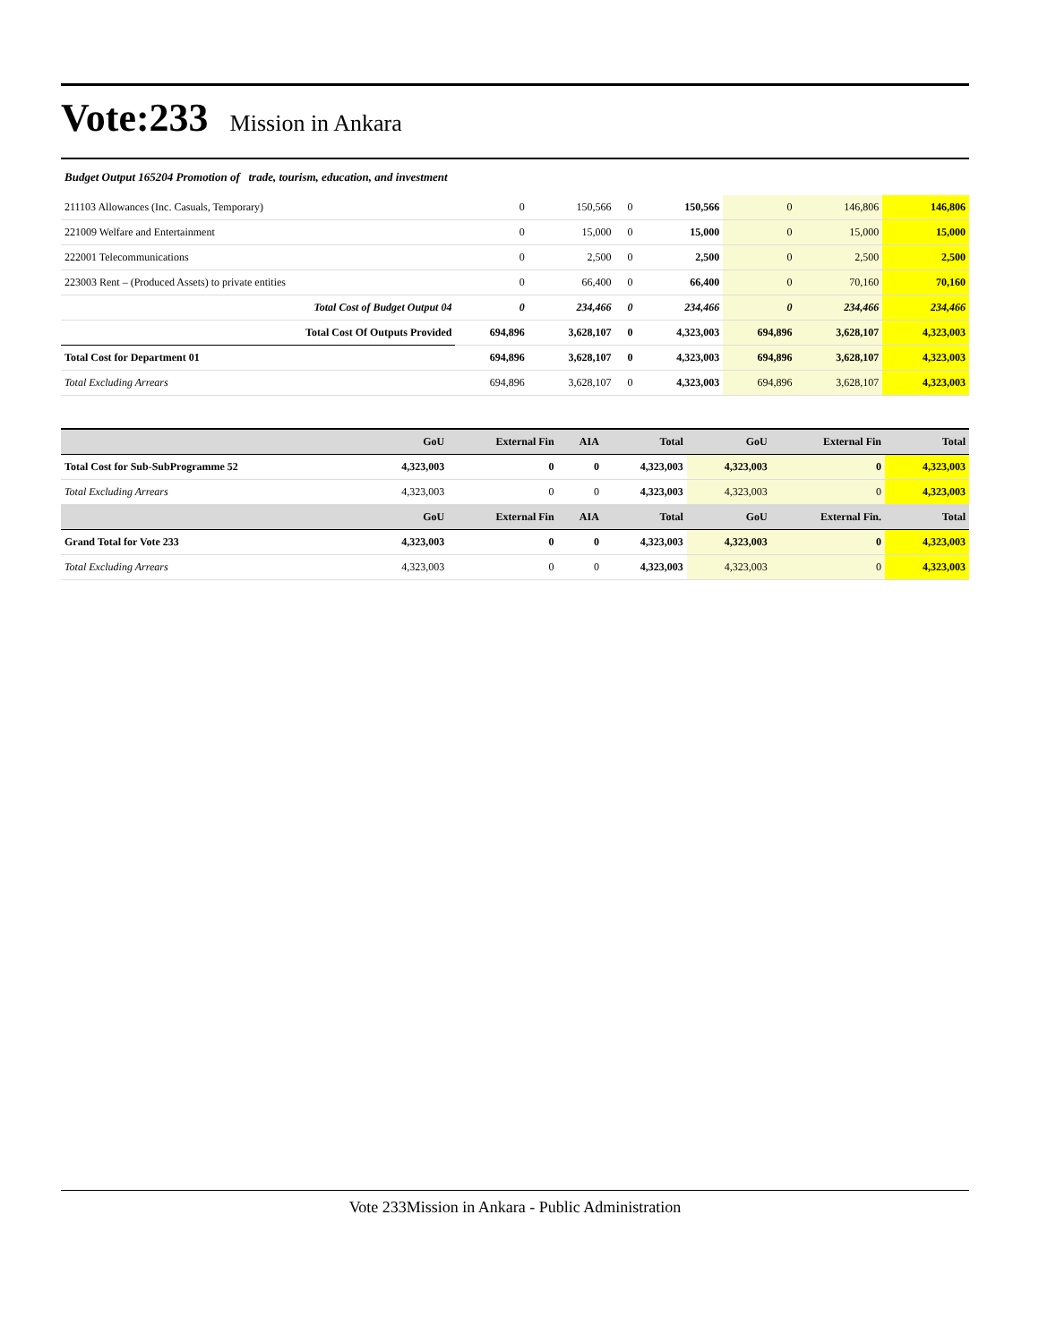Vote:233 Mission in Ankara
Budget Output 165204 Promotion of trade, tourism, education, and investment
| 211103 Allowances (Inc. Casuals, Temporary) | 0 | 150,566 | 0 | 150,566 | 0 | 146,806 | 146,806 |
| 221009 Welfare and Entertainment | 0 | 15,000 | 0 | 15,000 | 0 | 15,000 | 15,000 |
| 222001 Telecommunications | 0 | 2,500 | 0 | 2,500 | 0 | 2,500 | 2,500 |
| 223003 Rent – (Produced Assets) to private entities | 0 | 66,400 | 0 | 66,400 | 0 | 70,160 | 70,160 |
| Total Cost of Budget Output 04 | 0 | 234,466 | 0 | 234,466 | 0 | 234,466 | 234,466 |
| Total Cost Of Outputs Provided | 694,896 | 3,628,107 | 0 | 4,323,003 | 694,896 | 3,628,107 | 4,323,003 |
| Total Cost for Department 01 | 694,896 | 3,628,107 | 0 | 4,323,003 | 694,896 | 3,628,107 | 4,323,003 |
| Total Excluding Arrears | 694,896 | 3,628,107 | 0 | 4,323,003 | 694,896 | 3,628,107 | 4,323,003 |
| | GoU | External Fin | AIA | Total | GoU | External Fin | Total |
| --- | --- | --- | --- | --- | --- | --- | --- |
| Total Cost for Sub-SubProgramme 52 | 4,323,003 | 0 | 0 | 4,323,003 | 4,323,003 | 0 | 4,323,003 |
| Total Excluding Arrears | 4,323,003 | 0 | 0 | 4,323,003 | 4,323,003 | 0 | 4,323,003 |
| | GoU | External Fin | AIA | Total | GoU | External Fin. | Total |
| Grand Total for Vote 233 | 4,323,003 | 0 | 0 | 4,323,003 | 4,323,003 | 0 | 4,323,003 |
| Total Excluding Arrears | 4,323,003 | 0 | 0 | 4,323,003 | 4,323,003 | 0 | 4,323,003 |
Vote 233Mission in Ankara - Public Administration